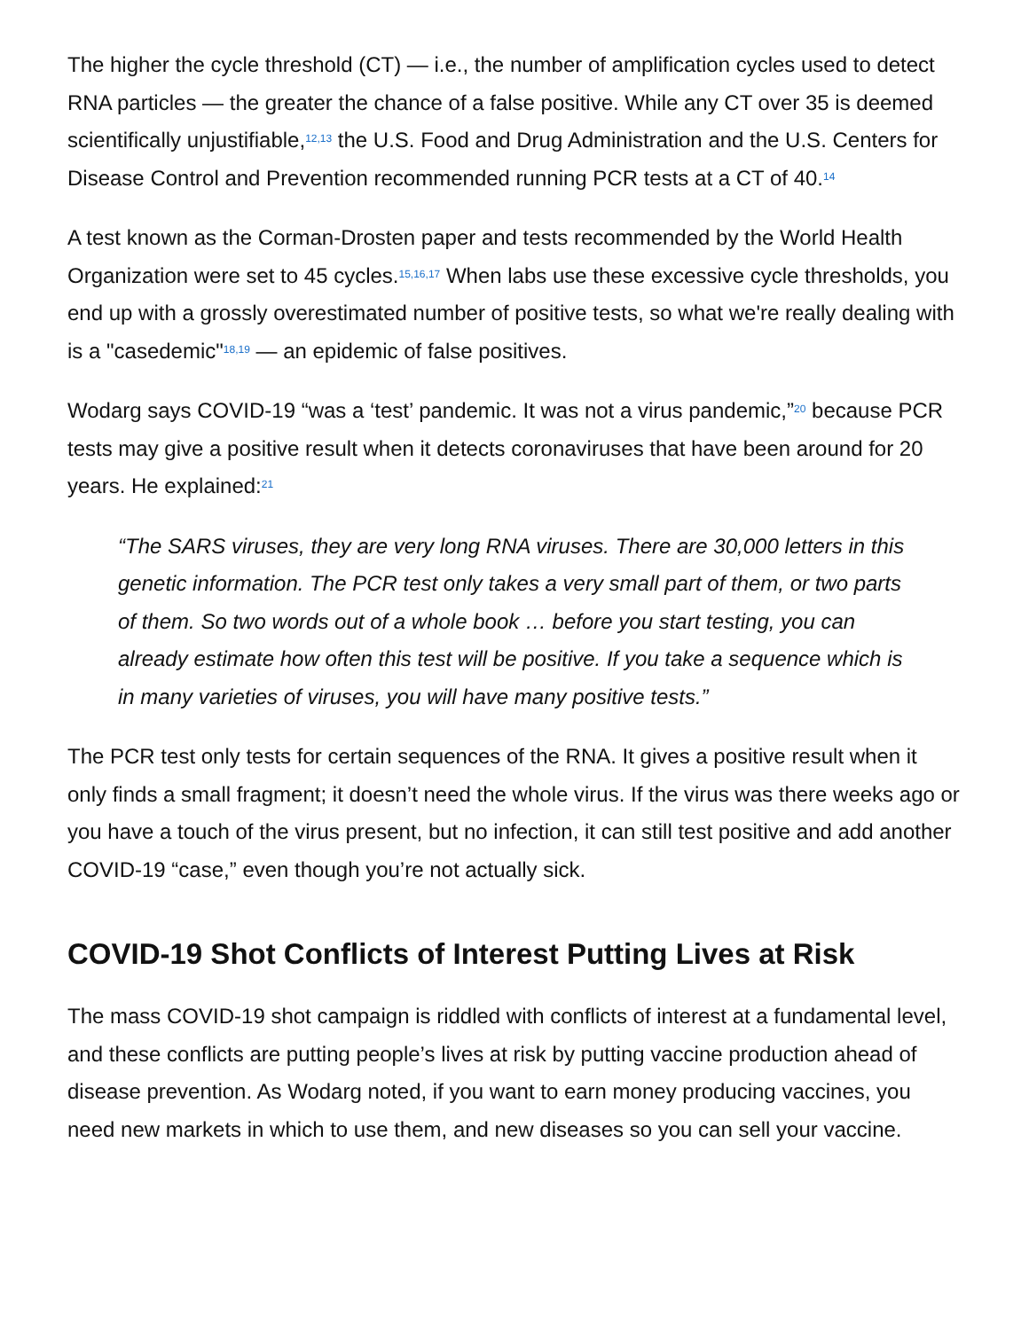The higher the cycle threshold (CT) — i.e., the number of amplification cycles used to detect RNA particles — the greater the chance of a false positive. While any CT over 35 is deemed scientifically unjustifiable,<sup>12,13</sup> the U.S. Food and Drug Administration and the U.S. Centers for Disease Control and Prevention recommended running PCR tests at a CT of 40.<sup>14</sup>
A test known as the Corman-Drosten paper and tests recommended by the World Health Organization were set to 45 cycles.<sup>15,16,17</sup> When labs use these excessive cycle thresholds, you end up with a grossly overestimated number of positive tests, so what we're really dealing with is a "casedemic"<sup>18,19</sup> — an epidemic of false positives.
Wodarg says COVID-19 “was a ‘test’ pandemic. It was not a virus pandemic,”<sup>20</sup> because PCR tests may give a positive result when it detects coronaviruses that have been around for 20 years. He explained:<sup>21</sup>
“The SARS viruses, they are very long RNA viruses. There are 30,000 letters in this genetic information. The PCR test only takes a very small part of them, or two parts of them. So two words out of a whole book … before you start testing, you can already estimate how often this test will be positive. If you take a sequence which is in many varieties of viruses, you will have many positive tests.”
The PCR test only tests for certain sequences of the RNA. It gives a positive result when it only finds a small fragment; it doesn’t need the whole virus. If the virus was there weeks ago or you have a touch of the virus present, but no infection, it can still test positive and add another COVID-19 “case,” even though you’re not actually sick.
COVID-19 Shot Conflicts of Interest Putting Lives at Risk
The mass COVID-19 shot campaign is riddled with conflicts of interest at a fundamental level, and these conflicts are putting people’s lives at risk by putting vaccine production ahead of disease prevention. As Wodarg noted, if you want to earn money producing vaccines, you need new markets in which to use them, and new diseases so you can sell your vaccine.